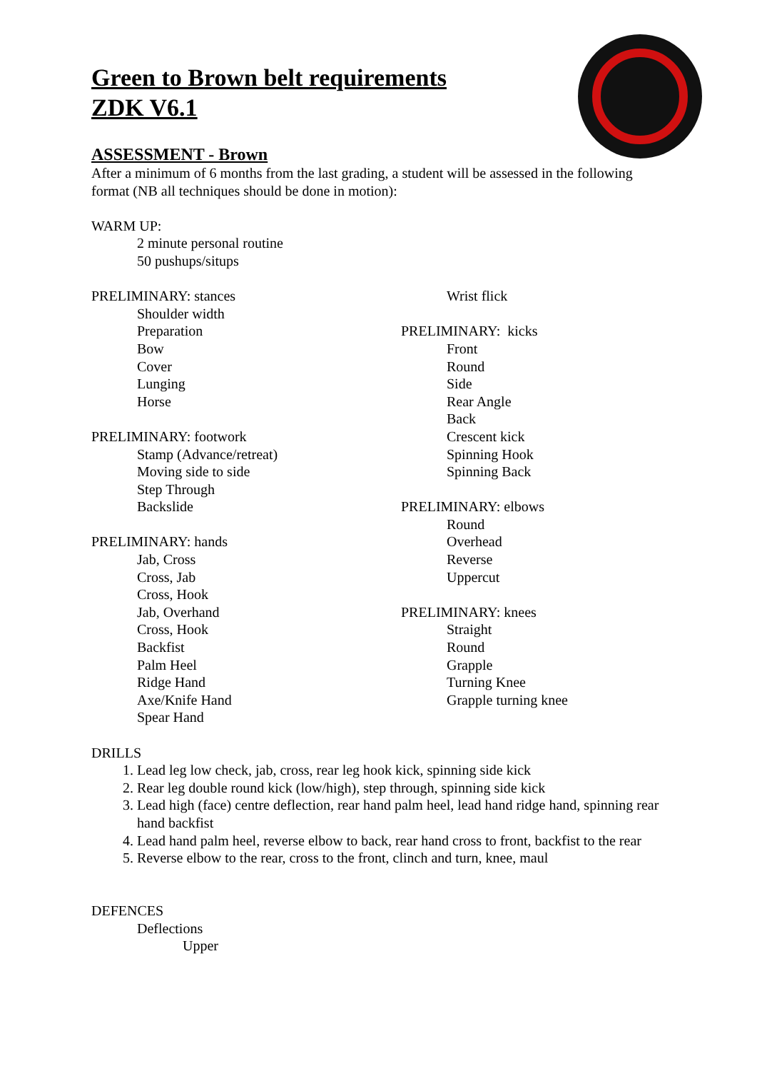Green to Brown belt requirements
ZDK V6.1
ASSESSMENT - Brown
After a minimum of 6 months from the last grading, a student will be assessed in the following format (NB all techniques should be done in motion):
WARM UP:
2 minute personal routine
50 pushups/situps
PRELIMINARY: stances
Shoulder width
Preparation
Bow
Cover
Lunging
Horse
PRELIMINARY: footwork
Stamp (Advance/retreat)
Moving side to side
Step Through
Backslide
PRELIMINARY: hands
Jab, Cross
Cross, Jab
Cross, Hook
Jab, Overhand
Cross, Hook
Backfist
Palm Heel
Ridge Hand
Axe/Knife Hand
Spear Hand
Wrist flick
PRELIMINARY: kicks
Front
Round
Side
Rear Angle
Back
Crescent kick
Spinning Hook
Spinning Back
PRELIMINARY: elbows
Round
Overhead
Reverse
Uppercut
PRELIMINARY: knees
Straight
Round
Grapple
Turning Knee
Grapple turning knee
DRILLS
1. Lead leg low check, jab, cross, rear leg hook kick, spinning side kick
2. Rear leg double round kick (low/high), step through, spinning side kick
3. Lead high (face) centre deflection, rear hand palm heel, lead hand ridge hand, spinning rear hand backfist
4. Lead hand palm heel, reverse elbow to back, rear hand cross to front, backfist to the rear
5. Reverse elbow to the rear, cross to the front, clinch and turn, knee, maul
DEFENCES
Deflections
Upper